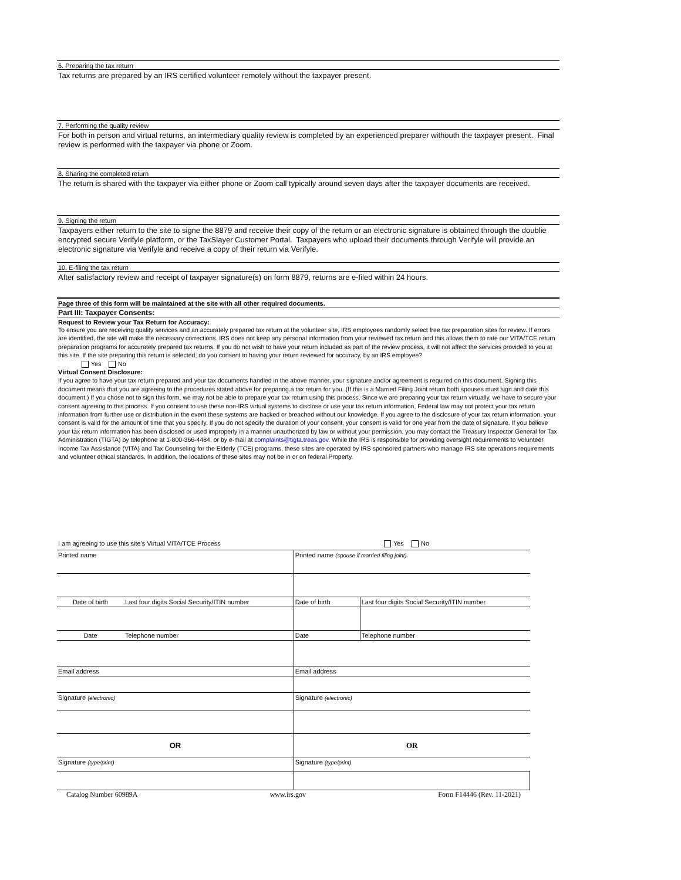6. Preparing the tax return
Tax returns are prepared by an IRS certified volunteer remotely without the taxpayer present.
7. Performing the quality review
For both in person and virtual returns, an intermediary quality review is completed by an experienced preparer withouth the taxpayer present. Final review is performed with the taxpayer via phone or Zoom.
8. Sharing the completed return
The return is shared with the taxpayer via either phone or Zoom call typically around seven days after the taxpayer documents are received.
9. Signing the return
Taxpayers either return to the site to signe the 8879 and receive their copy of the return or an electronic signature is obtained through the doublie encrypted secure Verifyle platform, or the TaxSlayer Customer Portal. Taxpayers who upload their documents through Verifyle will provide an electronic signature via Verifyle and receive a copy of their return via Verifyle.
10. E-filing the tax return
After satisfactory review and receipt of taxpayer signature(s) on form 8879, returns are e-filed within 24 hours.
Page three of this form will be maintained at the site with all other required documents.
Part III: Taxpayer Consents:
Request to Review your Tax Return for Accuracy:
To ensure you are receiving quality services and an accurately prepared tax return at the volunteer site, IRS employees randomly select free tax preparation sites for review. If errors are identified, the site will make the necessary corrections. IRS does not keep any personal information from your reviewed tax return and this allows them to rate our VITA/TCE return preparation programs for accurately prepared tax returns. If you do not wish to have your return included as part of the review process, it will not affect the services provided to you at this site. If the site preparing this return is selected, do you consent to having your return reviewed for accuracy, by an IRS employee?
Yes No
Virtual Consent Disclosure:
If you agree to have your tax return prepared and your tax documents handled in the above manner, your signature and/or agreement is required on this document. Signing this document means that you are agreeing to the procedures stated above for preparing a tax return for you. (If this is a Married Filing Joint return both spouses must sign and date this document.) If you chose not to sign this form, we may not be able to prepare your tax return using this process. Since we are preparing your tax return virtually, we have to secure your consent agreeing to this process. If you consent to use these non-IRS virtual systems to disclose or use your tax return information, Federal law may not protect your tax return information from further use or distribution in the event these systems are hacked or breached without our knowledge. If you agree to the disclosure of your tax return information, your consent is valid for the amount of time that you specify. If you do not specify the duration of your consent, your consent is valid for one year from the date of signature. If you believe your tax return information has been disclosed or used improperly in a manner unauthorized by law or without your permission, you may contact the Treasury Inspector General for Tax Administration (TIGTA) by telephone at 1-800-366-4484, or by e-mail at complaints@tigta.treas.gov. While the IRS is responsible for providing oversight requirements to Volunteer Income Tax Assistance (VITA) and Tax Counseling for the Elderly (TCE) programs, these sites are operated by IRS sponsored partners who manage IRS site operations requirements and volunteer ethical standards. In addition, the locations of these sites may not be in or on federal Property.
I am agreeing to use this site's Virtual VITA/TCE Process Yes No
| Printed name | | Printed name (spouse if married filing joint) | |
| Date of birth | Last four digits Social Security/ITIN number | Date of birth | Last four digits Social Security/ITIN number |
| Date | Telephone number | Date | Telephone number |
| Email address | | Email address | |
| Signature (electronic) | | Signature (electronic) | |
| OR | | OR | |
| Signature (type/print) | | Signature (type/print) | |
Catalog Number 60989A www.irs.gov Form F14446 (Rev. 11-2021)